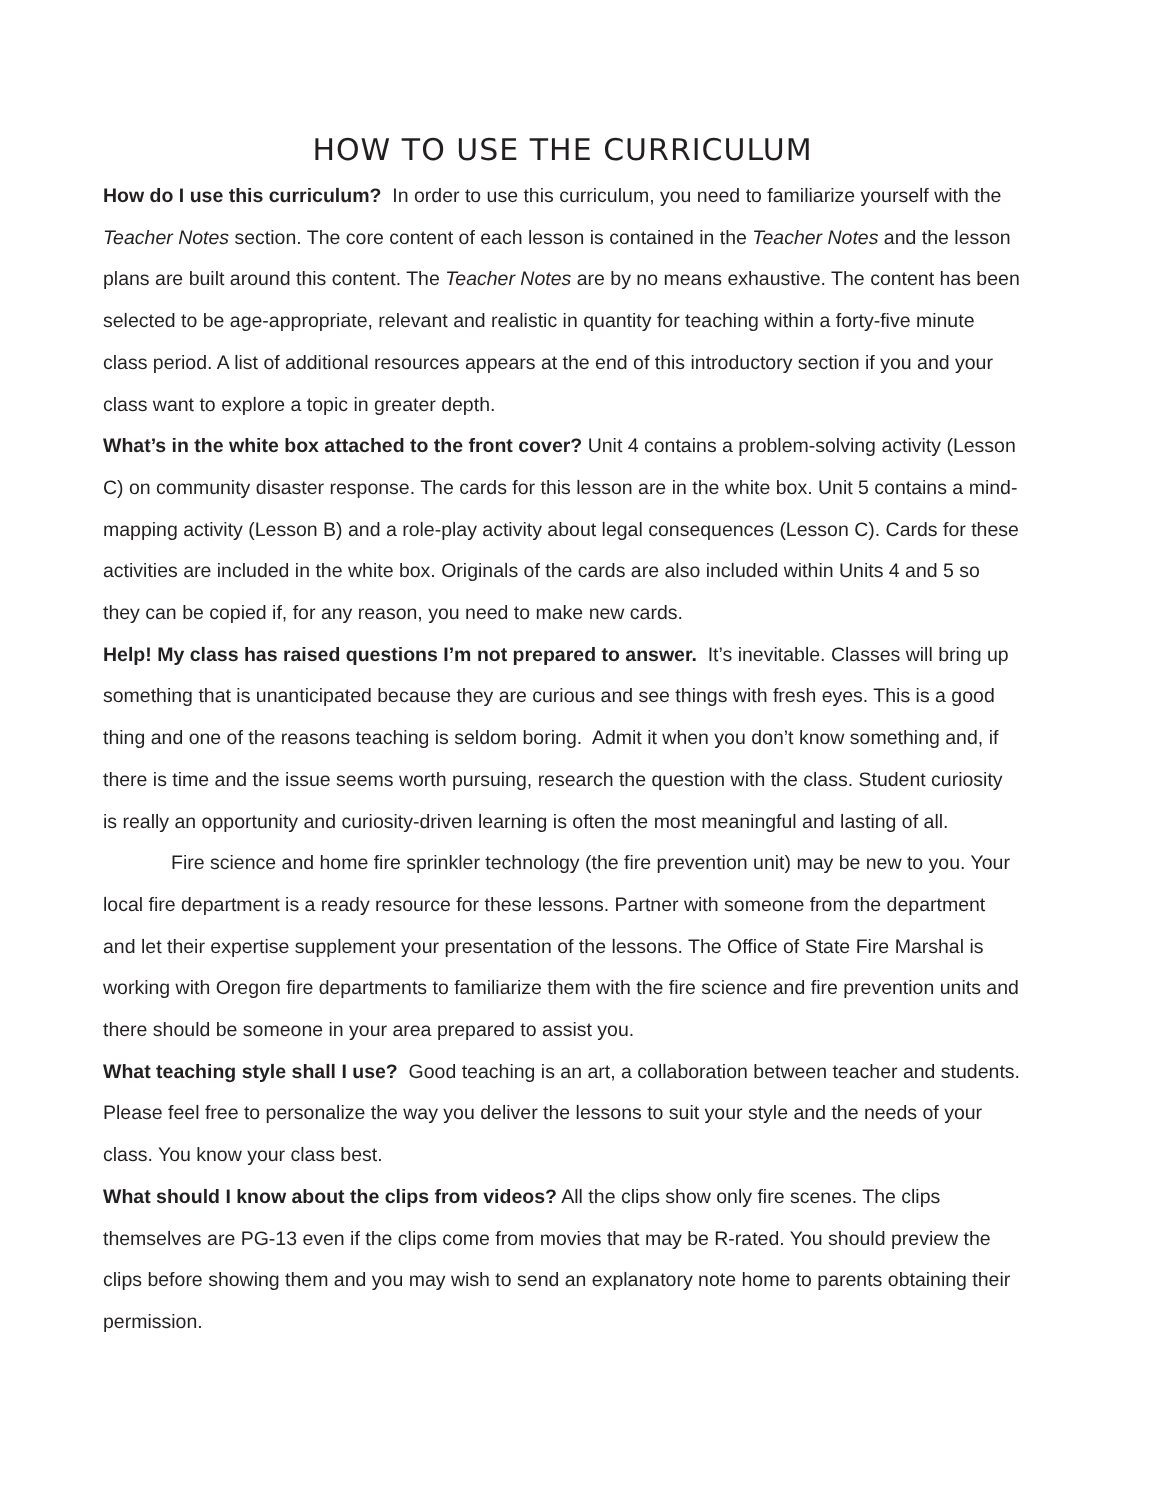HOW TO USE THE CURRICULUM
How do I use this curriculum? In order to use this curriculum, you need to familiarize yourself with the Teacher Notes section. The core content of each lesson is contained in the Teacher Notes and the lesson plans are built around this content. The Teacher Notes are by no means exhaustive. The content has been selected to be age-appropriate, relevant and realistic in quantity for teaching within a forty-five minute class period. A list of additional resources appears at the end of this introductory section if you and your class want to explore a topic in greater depth.
What’s in the white box attached to the front cover? Unit 4 contains a problem-solving activity (Lesson C) on community disaster response. The cards for this lesson are in the white box. Unit 5 contains a mind-mapping activity (Lesson B) and a role-play activity about legal consequences (Lesson C). Cards for these activities are included in the white box. Originals of the cards are also included within Units 4 and 5 so they can be copied if, for any reason, you need to make new cards.
Help! My class has raised questions I’m not prepared to answer. It’s inevitable. Classes will bring up something that is unanticipated because they are curious and see things with fresh eyes. This is a good thing and one of the reasons teaching is seldom boring. Admit it when you don’t know something and, if there is time and the issue seems worth pursuing, research the question with the class. Student curiosity is really an opportunity and curiosity-driven learning is often the most meaningful and lasting of all.
Fire science and home fire sprinkler technology (the fire prevention unit) may be new to you. Your local fire department is a ready resource for these lessons. Partner with someone from the department and let their expertise supplement your presentation of the lessons. The Office of State Fire Marshal is working with Oregon fire departments to familiarize them with the fire science and fire prevention units and there should be someone in your area prepared to assist you.
What teaching style shall I use? Good teaching is an art, a collaboration between teacher and students. Please feel free to personalize the way you deliver the lessons to suit your style and the needs of your class. You know your class best.
What should I know about the clips from videos? All the clips show only fire scenes. The clips themselves are PG-13 even if the clips come from movies that may be R-rated. You should preview the clips before showing them and you may wish to send an explanatory note home to parents obtaining their permission.